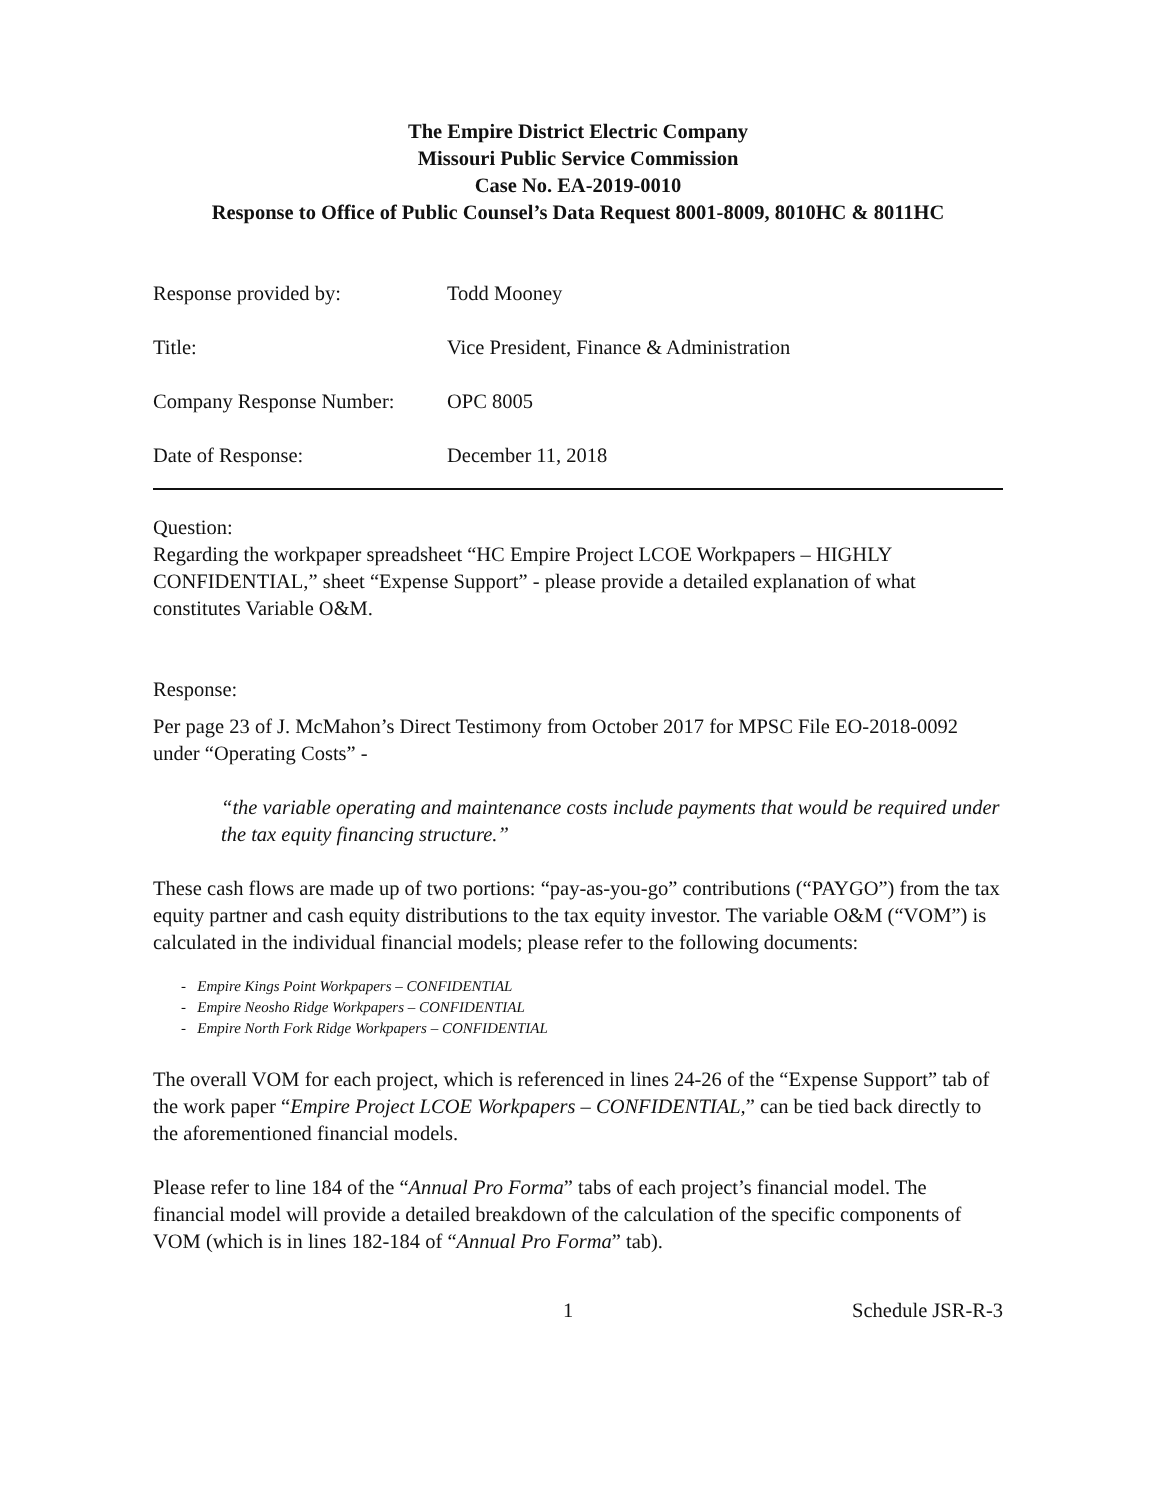The Empire District Electric Company
Missouri Public Service Commission
Case No. EA-2019-0010
Response to Office of Public Counsel’s Data Request 8001-8009, 8010HC & 8011HC
Response provided by: Todd Mooney
Title: Vice President, Finance & Administration
Company Response Number: OPC 8005
Date of Response: December 11, 2018
Question:
Regarding the workpaper spreadsheet “HC Empire Project LCOE Workpapers – HIGHLY CONFIDENTIAL,” sheet “Expense Support” - please provide a detailed explanation of what constitutes Variable O&M.
Response:
Per page 23 of J. McMahon’s Direct Testimony from October 2017 for MPSC File EO-2018-0092 under “Operating Costs” -
“the variable operating and maintenance costs include payments that would be required under the tax equity financing structure.”
These cash flows are made up of two portions: “pay-as-you-go” contributions (“PAYGO”) from the tax equity partner and cash equity distributions to the tax equity investor. The variable O&M (“VOM”) is calculated in the individual financial models; please refer to the following documents:
- Empire Kings Point Workpapers – CONFIDENTIAL
- Empire Neosho Ridge Workpapers – CONFIDENTIAL
- Empire North Fork Ridge Workpapers – CONFIDENTIAL
The overall VOM for each project, which is referenced in lines 24-26 of the “Expense Support” tab of the work paper “Empire Project LCOE Workpapers – CONFIDENTIAL,” can be tied back directly to the aforementioned financial models.
Please refer to line 184 of the “Annual Pro Forma” tabs of each project’s financial model. The financial model will provide a detailed breakdown of the calculation of the specific components of VOM (which is in lines 182-184 of “Annual Pro Forma” tab).
1 Schedule JSR-R-3